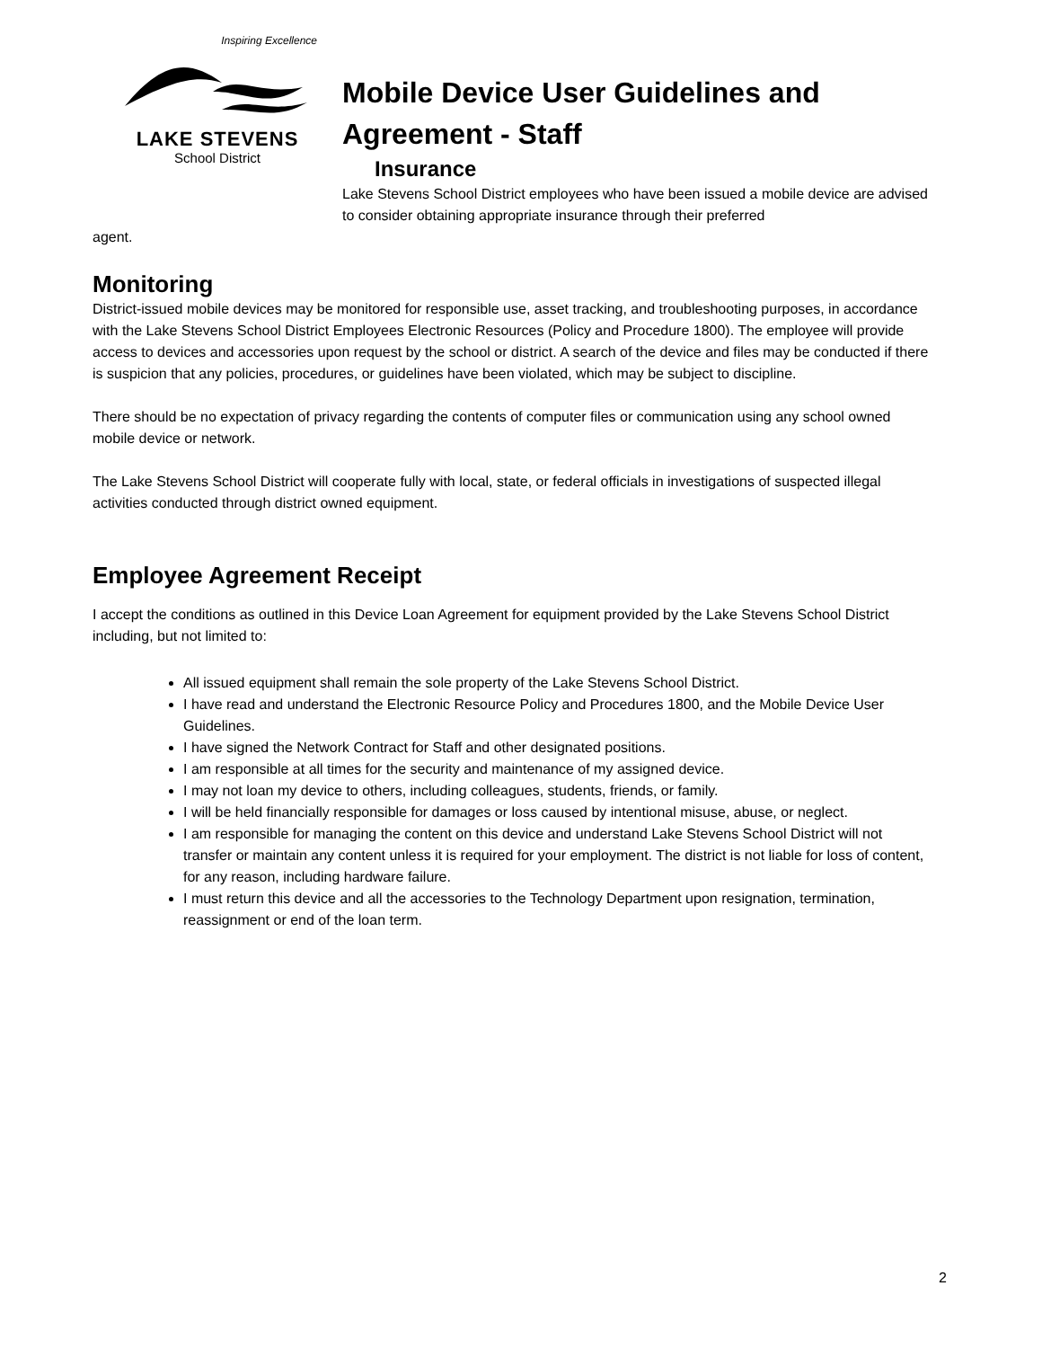Inspiring Excellence
LAKE STEVENS
School District
Mobile Device User Guidelines and Agreement - Staff
Insurance
Lake Stevens School District employees who have been issued a mobile device are advised to consider obtaining appropriate insurance through their preferred
agent.
Monitoring
District-issued mobile devices may be monitored for responsible use, asset tracking, and troubleshooting purposes, in accordance with the Lake Stevens School District Employees Electronic Resources (Policy and Procedure 1800). The employee will provide access to devices and accessories upon request by the school or district. A search of the device and files may be conducted if there is suspicion that any policies, procedures, or guidelines have been violated, which may be subject to discipline.
There should be no expectation of privacy regarding the contents of computer files or communication using any school owned mobile device or network.
The Lake Stevens School District will cooperate fully with local, state, or federal officials in investigations of suspected illegal activities conducted through district owned equipment.
Employee Agreement Receipt
I accept the conditions as outlined in this Device Loan Agreement for equipment provided by the Lake Stevens School District including, but not limited to:
All issued equipment shall remain the sole property of the Lake Stevens School District.
I have read and understand the Electronic Resource Policy and Procedures 1800, and the Mobile Device User Guidelines.
I have signed the Network Contract for Staff and other designated positions.
I am responsible at all times for the security and maintenance of my assigned device.
I may not loan my device to others, including colleagues, students, friends, or family.
I will be held financially responsible for damages or loss caused by intentional misuse, abuse, or neglect.
I am responsible for managing the content on this device and understand Lake Stevens School District will not transfer or maintain any content unless it is required for your employment. The district is not liable for loss of content, for any reason, including hardware failure.
I must return this device and all the accessories to the Technology Department upon resignation, termination, reassignment or end of the loan term.
2